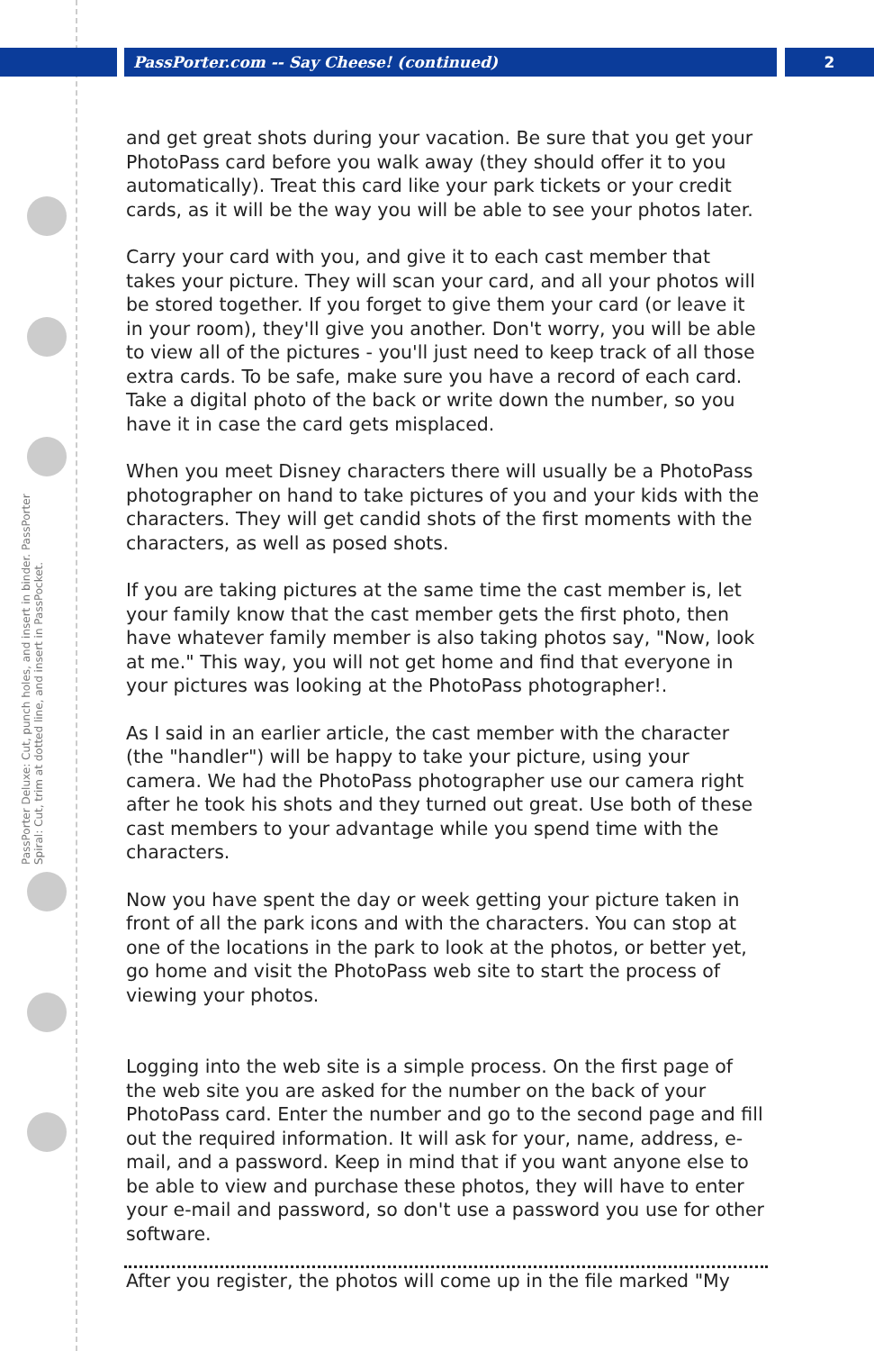PassPorter.com -- Say Cheese! (continued) 2
PassPorter Deluxe: Cut, punch holes, and insert in binder. PassPorter Spiral: Cut, trim at dotted line, and insert in PassPocket.
and get great shots during your vacation. Be sure that you get your PhotoPass card before you walk away (they should offer it to you automatically). Treat this card like your park tickets or your credit cards, as it will be the way you will be able to see your photos later.
Carry your card with you, and give it to each cast member that takes your picture. They will scan your card, and all your photos will be stored together. If you forget to give them your card (or leave it in your room), they'll give you another. Don't worry, you will be able to view all of the pictures - you'll just need to keep track of all those extra cards. To be safe, make sure you have a record of each card. Take a digital photo of the back or write down the number, so you have it in case the card gets misplaced.
When you meet Disney characters there will usually be a PhotoPass photographer on hand to take pictures of you and your kids with the characters. They will get candid shots of the first moments with the characters, as well as posed shots.
If you are taking pictures at the same time the cast member is, let your family know that the cast member gets the first photo, then have whatever family member is also taking photos say, "Now, look at me." This way, you will not get home and find that everyone in your pictures was looking at the PhotoPass photographer!.
As I said in an earlier article, the cast member with the character (the "handler") will be happy to take your picture, using your camera. We had the PhotoPass photographer use our camera right after he took his shots and they turned out great. Use both of these cast members to your advantage while you spend time with the characters.
Now you have spent the day or week getting your picture taken in front of all the park icons and with the characters. You can stop at one of the locations in the park to look at the photos, or better yet, go home and visit the PhotoPass web site to start the process of viewing your photos.
Logging into the web site is a simple process. On the first page of the web site you are asked for the number on the back of your PhotoPass card. Enter the number and go to the second page and fill out the required information. It will ask for your, name, address, e-mail, and a password. Keep in mind that if you want anyone else to be able to view and purchase these photos, they will have to enter your e-mail and password, so don't use a password you use for other software.
After you register, the photos will come up in the file marked "My